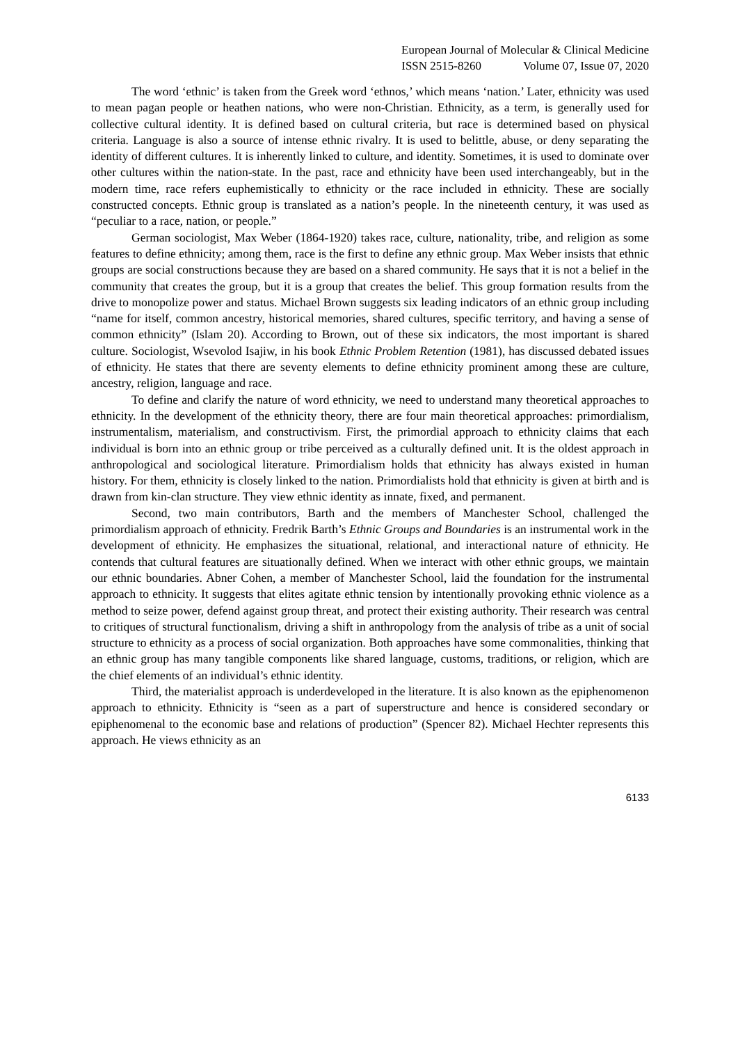European Journal of Molecular & Clinical Medicine
ISSN 2515-8260 Volume 07, Issue 07, 2020
The word ‘ethnic’ is taken from the Greek word ‘ethnos,’ which means ‘nation.’ Later, ethnicity was used to mean pagan people or heathen nations, who were non-Christian. Ethnicity, as a term, is generally used for collective cultural identity. It is defined based on cultural criteria, but race is determined based on physical criteria. Language is also a source of intense ethnic rivalry. It is used to belittle, abuse, or deny separating the identity of different cultures. It is inherently linked to culture, and identity. Sometimes, it is used to dominate over other cultures within the nation-state. In the past, race and ethnicity have been used interchangeably, but in the modern time, race refers euphemistically to ethnicity or the race included in ethnicity. These are socially constructed concepts. Ethnic group is translated as a nation’s people. In the nineteenth century, it was used as “peculiar to a race, nation, or people.”
German sociologist, Max Weber (1864-1920) takes race, culture, nationality, tribe, and religion as some features to define ethnicity; among them, race is the first to define any ethnic group. Max Weber insists that ethnic groups are social constructions because they are based on a shared community. He says that it is not a belief in the community that creates the group, but it is a group that creates the belief. This group formation results from the drive to monopolize power and status. Michael Brown suggests six leading indicators of an ethnic group including “name for itself, common ancestry, historical memories, shared cultures, specific territory, and having a sense of common ethnicity” (Islam 20). According to Brown, out of these six indicators, the most important is shared culture. Sociologist, Wsevolod Isajiw, in his book Ethnic Problem Retention (1981), has discussed debated issues of ethnicity. He states that there are seventy elements to define ethnicity prominent among these are culture, ancestry, religion, language and race.
To define and clarify the nature of word ethnicity, we need to understand many theoretical approaches to ethnicity. In the development of the ethnicity theory, there are four main theoretical approaches: primordialism, instrumentalism, materialism, and constructivism. First, the primordial approach to ethnicity claims that each individual is born into an ethnic group or tribe perceived as a culturally defined unit. It is the oldest approach in anthropological and sociological literature. Primordialism holds that ethnicity has always existed in human history. For them, ethnicity is closely linked to the nation. Primordialists hold that ethnicity is given at birth and is drawn from kin-clan structure. They view ethnic identity as innate, fixed, and permanent.
Second, two main contributors, Barth and the members of Manchester School, challenged the primordialism approach of ethnicity. Fredrik Barth’s Ethnic Groups and Boundaries is an instrumental work in the development of ethnicity. He emphasizes the situational, relational, and interactional nature of ethnicity. He contends that cultural features are situationally defined. When we interact with other ethnic groups, we maintain our ethnic boundaries. Abner Cohen, a member of Manchester School, laid the foundation for the instrumental approach to ethnicity. It suggests that elites agitate ethnic tension by intentionally provoking ethnic violence as a method to seize power, defend against group threat, and protect their existing authority. Their research was central to critiques of structural functionalism, driving a shift in anthropology from the analysis of tribe as a unit of social structure to ethnicity as a process of social organization. Both approaches have some commonalities, thinking that an ethnic group has many tangible components like shared language, customs, traditions, or religion, which are the chief elements of an individual’s ethnic identity.
Third, the materialist approach is underdeveloped in the literature. It is also known as the epiphenomenon approach to ethnicity. Ethnicity is “seen as a part of superstructure and hence is considered secondary or epiphenomenal to the economic base and relations of production” (Spencer 82). Michael Hechter represents this approach. He views ethnicity as an
6133